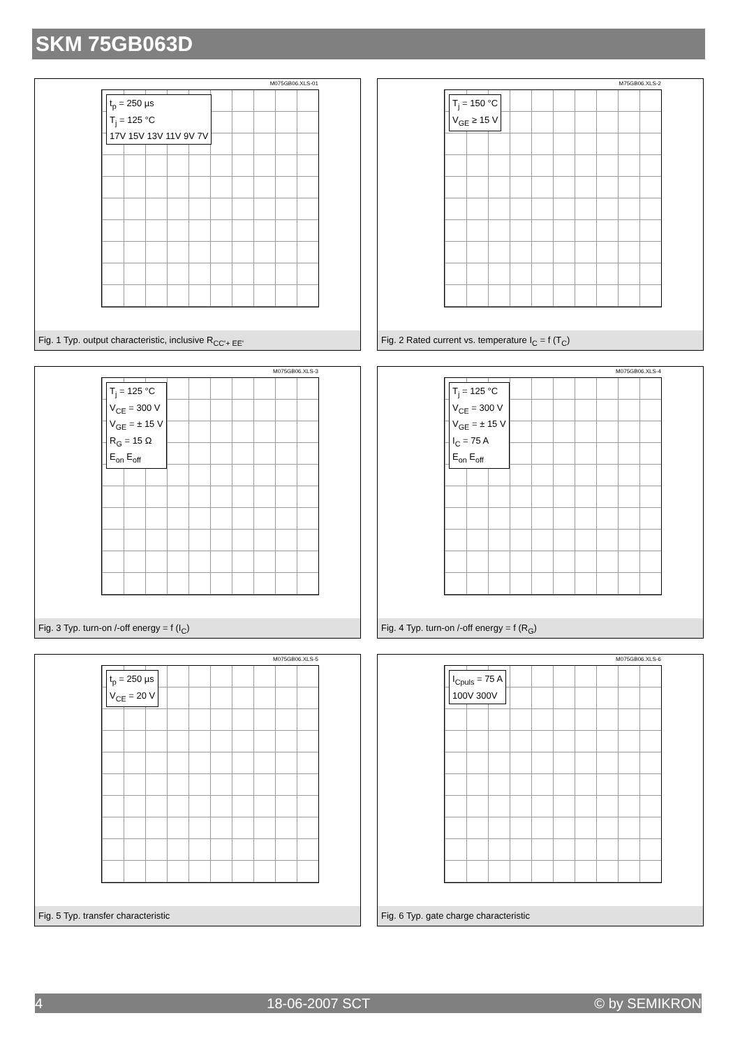SKM 75GB063D
M075GB06.XLS-01
t<sub>p</sub> = 250 µs
T<sub>j</sub> = 125 °C
17V 15V 13V 11V 9V 7V
Fig. 1 Typ. output characteristic, inclusive R<sub>CC'+ EE'</sub>
M75GB06.XLS-2
T<sub>j</sub> = 150 °C
V<sub>GE</sub> ≥ 15 V
Fig. 2 Rated current vs. temperature I<sub>C</sub> = f (T<sub>C</sub>)
M075GB06.XLS-3
T<sub>j</sub> = 125 °C
V<sub>CE</sub> = 300 V
V<sub>GE</sub> = ± 15 V
R<sub>G</sub> = 15 Ω
E<sub>on</sub> E<sub>off</sub>
Fig. 3 Typ. turn-on /-off energy = f (I<sub>C</sub>)
M075GB06.XLS-4
T<sub>j</sub> = 125 °C
V<sub>CE</sub> = 300 V
V<sub>GE</sub> = ± 15 V
I<sub>C</sub> = 75 A
E<sub>on</sub> E<sub>off</sub>
Fig. 4 Typ. turn-on /-off energy = f (R<sub>G</sub>)
M075GB06.XLS-5
t<sub>p</sub> = 250 µs
V<sub>CE</sub> = 20 V
Fig. 5 Typ. transfer characteristic
M075GB06.XLS-6
I<sub>Cpuls</sub> = 75 A
100V 300V
Fig. 6 Typ. gate charge characteristic
4 18-06-2007 SCT © by SEMIKRON